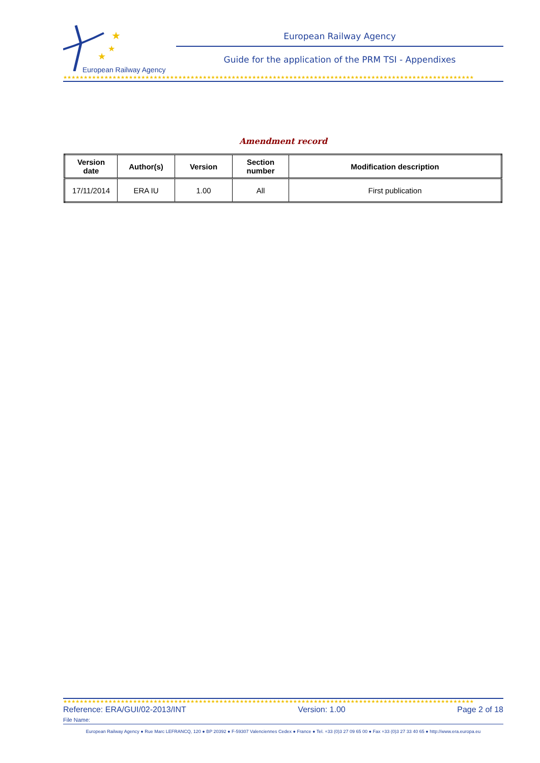★
★
★
European Railway Agency
European Railway Agency
Guide for the application of the PRM TSI - Appendixes
★★★★★★★★★★★★★★★★★★★★★★★★★★★★★★★★★★★★★★★★★★★★★★★★★★★★★★★★★★★★★★★★★★★★★★★★★★★★★★★★★★★★★★★★★★★★★★★★★★★★
Amendment record
| Version date | Author(s) | Version | Section number | Modification description |
| --- | --- | --- | --- | --- |
| 17/11/2014 | ERA IU | 1.00 | All | First publication |
★★★★★★★★★★★★★★★★★★★★★★★★★★★★★★★★★★★★★★★★★★★★★★★★★★★★★★★★★★★★★★★★★★★★★★★★★★★★★★★★★★★★★★★★★★★★★★★★★★★★
Reference: ERA/GUI/02-2013/INT Version: 1.00 Page 2 of 18
File Name:
European Railway Agency ● Rue Marc LEFRANCQ, 120 ● BP 20392 ● F-59307 Valenciennes Cedex ● France ● Tel. +33 (0)3 27 09 65 00 ● Fax +33 (0)3 27 33 40 65 ● http://www.era.europa.eu